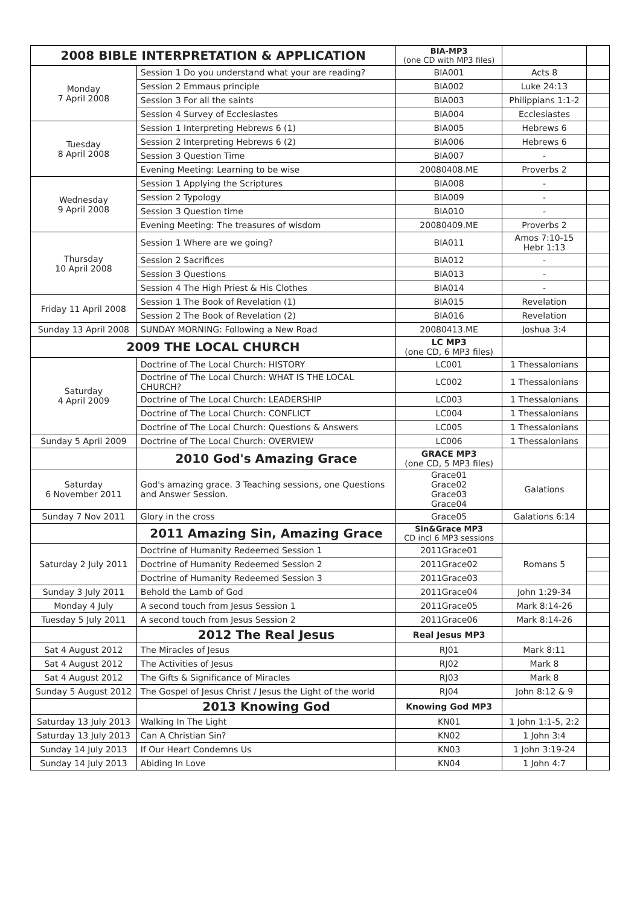| 2008 BIBLE INTERPRETATION & APPLICATION | | BIA-MP3 (one CD with MP3 files) | | |
| Monday 7 April 2008 | Session 1 Do you understand what your are reading? | BIA001 | Acts 8 | |
| | Session 2 Emmaus principle | BIA002 | Luke 24:13 | |
| | Session 3 For all the saints | BIA003 | Philippians 1:1-2 | |
| | Session 4 Survey of Ecclesiastes | BIA004 | Ecclesiastes | |
| Tuesday 8 April 2008 | Session 1 Interpreting Hebrews 6 (1) | BIA005 | Hebrews 6 | |
| | Session 2 Interpreting Hebrews 6 (2) | BIA006 | Hebrews 6 | |
| | Session 3 Question Time | BIA007 | - | |
| | Evening Meeting: Learning to be wise | 20080408.ME | Proverbs 2 | |
| Wednesday 9 April 2008 | Session 1 Applying the Scriptures | BIA008 | - | |
| | Session 2 Typology | BIA009 | - | |
| | Session 3 Question time | BIA010 | - | |
| | Evening Meeting: The treasures of wisdom | 20080409.ME | Proverbs 2 | |
| Thursday 10 April 2008 | Session 1 Where are we going? | BIA011 | Amos 7:10-15 Hebr 1:13 | |
| | Session 2 Sacrifices | BIA012 | - | |
| | Session 3 Questions | BIA013 | - | |
| | Session 4 The High Priest & His Clothes | BIA014 | - | |
| Friday 11 April 2008 | Session 1 The Book of Revelation (1) | BIA015 | Revelation | |
| | Session 2 The Book of Revelation (2) | BIA016 | Revelation | |
| Sunday 13 April 2008 | SUNDAY MORNING: Following a New Road | 20080413.ME | Joshua 3:4 | |
| 2009 THE LOCAL CHURCH | | LC MP3 (one CD, 6 MP3 files) | | |
| Saturday 4 April 2009 | Doctrine of The Local Church: HISTORY | LC001 | 1 Thessalonians | |
| | Doctrine of The Local Church: WHAT IS THE LOCAL CHURCH? | LC002 | 1 Thessalonians | |
| | Doctrine of The Local Church: LEADERSHIP | LC003 | 1 Thessalonians | |
| | Doctrine of The Local Church: CONFLICT | LC004 | 1 Thessalonians | |
| | Doctrine of The Local Church: Questions & Answers | LC005 | 1 Thessalonians | |
| Sunday 5 April 2009 | Doctrine of The Local Church: OVERVIEW | LC006 | 1 Thessalonians | |
| | 2010 God's Amazing Grace | GRACE MP3 (one CD, 5 MP3 files) | | |
| Saturday 6 November 2011 | God's amazing grace. 3 Teaching sessions, one Questions and Answer Session. | Grace01 Grace02 Grace03 Grace04 | Galations | |
| Sunday 7 Nov 2011 | Glory in the cross | Grace05 | Galations 6:14 | |
| | 2011 Amazing Sin, Amazing Grace | Sin&Grace MP3 CD incl 6 MP3 sessions | | |
| Saturday 2 July 2011 | Doctrine of Humanity Redeemed Session 1 | 2011Grace01 | Romans 5 | |
| | Doctrine of Humanity Redeemed Session 2 | 2011Grace02 | | |
| | Doctrine of Humanity Redeemed Session 3 | 2011Grace03 | | |
| Sunday 3 July 2011 | Behold the Lamb of God | 2011Grace04 | John 1:29-34 | |
| Monday 4 July | A second touch from Jesus Session 1 | 2011Grace05 | Mark 8:14-26 | |
| Tuesday 5 July 2011 | A second touch from Jesus Session 2 | 2011Grace06 | Mark 8:14-26 | |
| | 2012 The Real Jesus | Real Jesus MP3 | | |
| Sat 4 August 2012 | The Miracles of Jesus | RJ01 | Mark 8:11 | |
| Sat 4 August 2012 | The Activities of Jesus | RJ02 | Mark 8 | |
| Sat 4 August 2012 | The Gifts & Significance of Miracles | RJ03 | Mark 8 | |
| Sunday 5 August 2012 | The Gospel of Jesus Christ / Jesus the Light of the world | RJ04 | John 8:12 & 9 | |
| | 2013 Knowing God | Knowing God MP3 | | |
| Saturday 13 July 2013 | Walking In The Light | KN01 | 1 John 1:1-5, 2:2 | |
| Saturday 13 July 2013 | Can A Christian Sin? | KN02 | 1 John 3:4 | |
| Sunday 14 July 2013 | If Our Heart Condemns Us | KN03 | 1 John 3:19-24 | |
| Sunday 14 July 2013 | Abiding In Love | KN04 | 1 John 4:7 | |